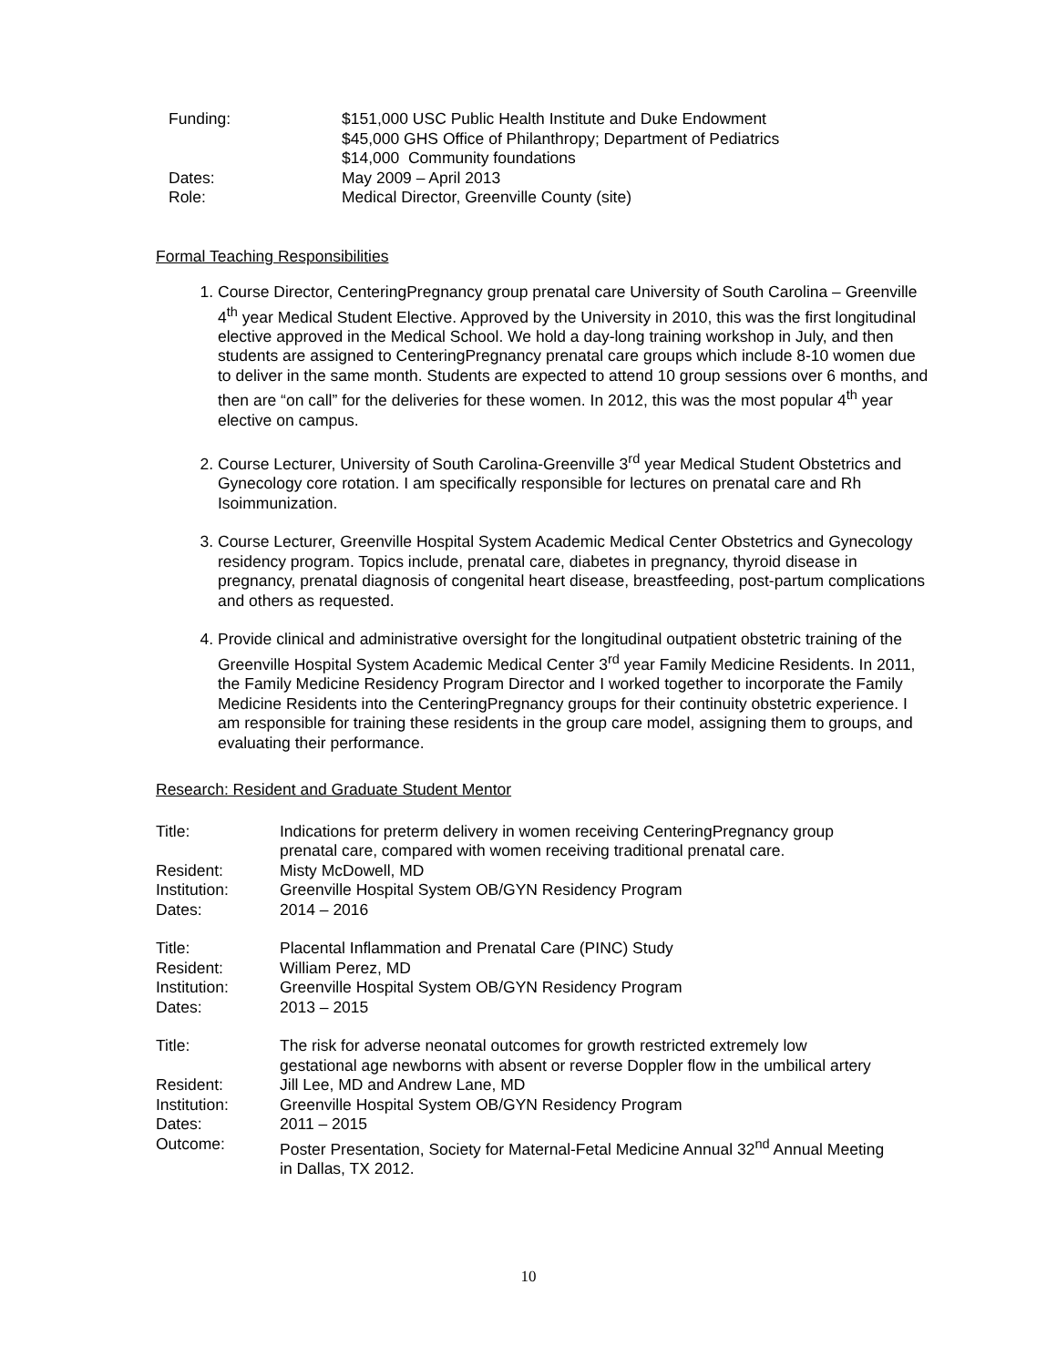| Funding: | $151,000 USC Public Health Institute and Duke Endowment $45,000 GHS Office of Philanthropy; Department of Pediatrics $14,000 Community foundations |
| Dates: | May 2009 – April 2013 |
| Role: | Medical Director, Greenville County (site) |
Formal Teaching Responsibilities
1. Course Director, CenteringPregnancy group prenatal care University of South Carolina – Greenville 4<sup>th</sup> year Medical Student Elective. Approved by the University in 2010, this was the first longitudinal elective approved in the Medical School. We hold a day-long training workshop in July, and then students are assigned to CenteringPregnancy prenatal care groups which include 8-10 women due to deliver in the same month. Students are expected to attend 10 group sessions over 6 months, and then are “on call” for the deliveries for these women. In 2012, this was the most popular 4<sup>th</sup> year elective on campus.
2. Course Lecturer, University of South Carolina-Greenville 3<sup>rd</sup> year Medical Student Obstetrics and Gynecology core rotation. I am specifically responsible for lectures on prenatal care and Rh Isoimmunization.
3. Course Lecturer, Greenville Hospital System Academic Medical Center Obstetrics and Gynecology residency program. Topics include, prenatal care, diabetes in pregnancy, thyroid disease in pregnancy, prenatal diagnosis of congenital heart disease, breastfeeding, post-partum complications and others as requested.
4. Provide clinical and administrative oversight for the longitudinal outpatient obstetric training of the Greenville Hospital System Academic Medical Center 3<sup>rd</sup> year Family Medicine Residents. In 2011, the Family Medicine Residency Program Director and I worked together to incorporate the Family Medicine Residents into the CenteringPregnancy groups for their continuity obstetric experience. I am responsible for training these residents in the group care model, assigning them to groups, and evaluating their performance.
Research: Resident and Graduate Student Mentor
| Title: | Indications for preterm delivery in women receiving CenteringPregnancy group prenatal care, compared with women receiving traditional prenatal care. |
| Resident: | Misty McDowell, MD |
| Institution: | Greenville Hospital System OB/GYN Residency Program |
| Dates: | 2014 – 2016 |
| Title: | Placental Inflammation and Prenatal Care (PINC) Study |
| Resident: | William Perez, MD |
| Institution: | Greenville Hospital System OB/GYN Residency Program |
| Dates: | 2013 – 2015 |
| Title: | The risk for adverse neonatal outcomes for growth restricted extremely low gestational age newborns with absent or reverse Doppler flow in the umbilical artery |
| Resident: | Jill Lee, MD and Andrew Lane, MD |
| Institution: | Greenville Hospital System OB/GYN Residency Program |
| Dates: | 2011 – 2015 |
| Outcome: | Poster Presentation, Society for Maternal-Fetal Medicine Annual 32<sup>nd</sup> Annual Meeting in Dallas, TX 2012. |
10